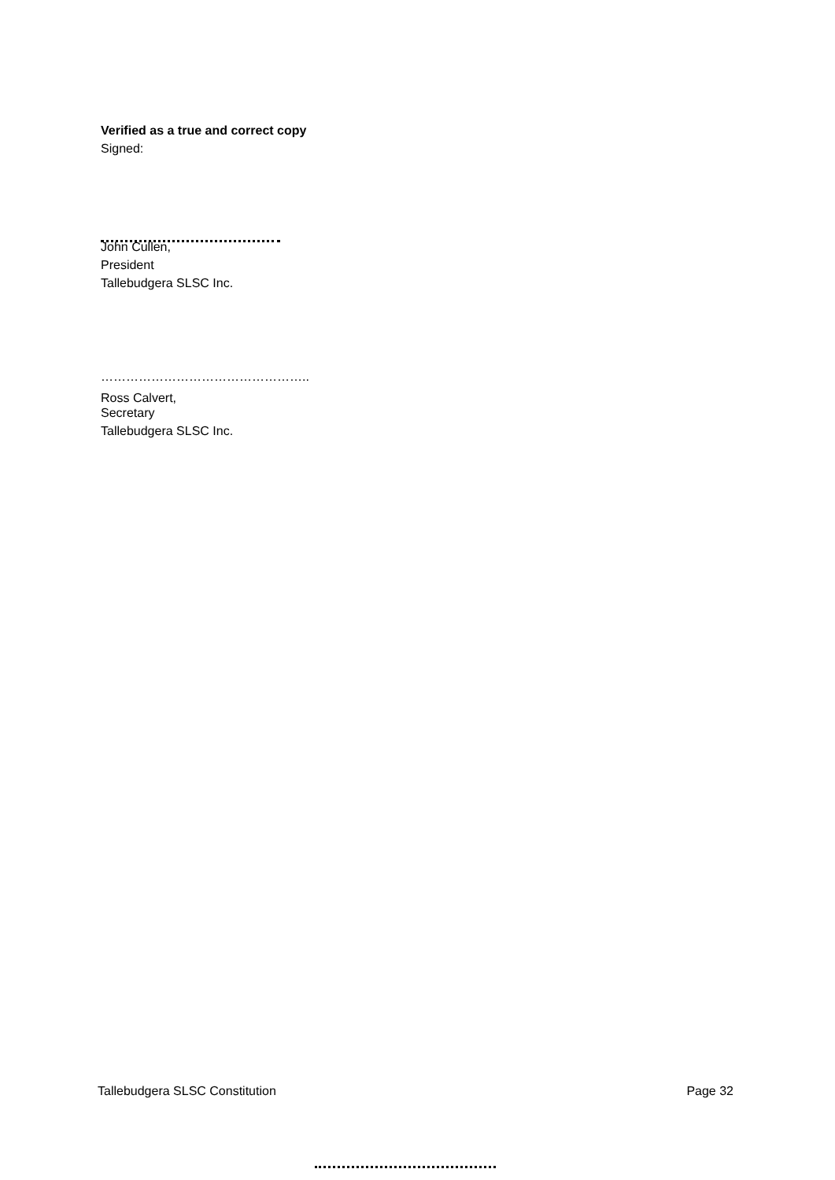Verified as a true and correct copy
Signed:
John Cullen,
President
Tallebudgera SLSC Inc.
…………………………………………..
Ross Calvert,
Secretary
Tallebudgera SLSC Inc.
Tallebudgera SLSC Constitution Page 32